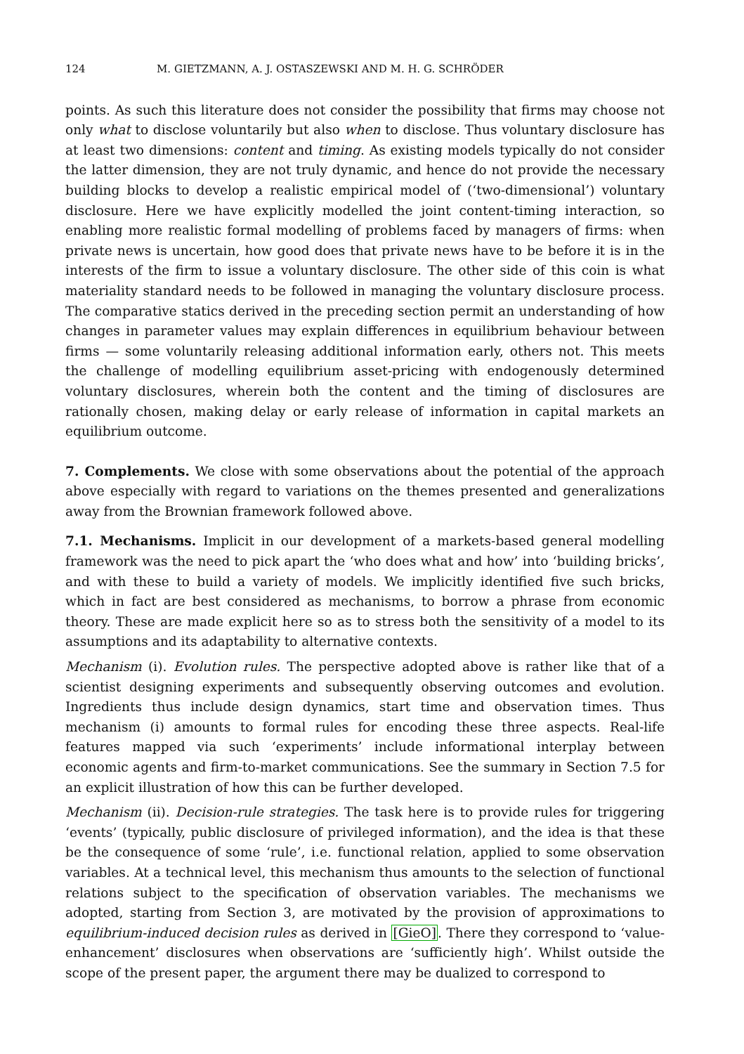124 M. GIETZMANN, A. J. OSTASZEWSKI AND M. H. G. SCHRÖDER
points. As such this literature does not consider the possibility that firms may choose not only what to disclose voluntarily but also when to disclose. Thus voluntary disclosure has at least two dimensions: content and timing. As existing models typically do not consider the latter dimension, they are not truly dynamic, and hence do not provide the necessary building blocks to develop a realistic empirical model of (‘two-dimensional’) voluntary disclosure. Here we have explicitly modelled the joint content-timing interaction, so enabling more realistic formal modelling of problems faced by managers of firms: when private news is uncertain, how good does that private news have to be before it is in the interests of the firm to issue a voluntary disclosure. The other side of this coin is what materiality standard needs to be followed in managing the voluntary disclosure process. The comparative statics derived in the preceding section permit an understanding of how changes in parameter values may explain differences in equilibrium behaviour between firms — some voluntarily releasing additional information early, others not. This meets the challenge of modelling equilibrium asset-pricing with endogenously determined voluntary disclosures, wherein both the content and the timing of disclosures are rationally chosen, making delay or early release of information in capital markets an equilibrium outcome.
7. Complements. We close with some observations about the potential of the approach above especially with regard to variations on the themes presented and generalizations away from the Brownian framework followed above.
7.1. Mechanisms. Implicit in our development of a markets-based general modelling framework was the need to pick apart the ‘who does what and how’ into ‘building bricks’, and with these to build a variety of models. We implicitly identified five such bricks, which in fact are best considered as mechanisms, to borrow a phrase from economic theory. These are made explicit here so as to stress both the sensitivity of a model to its assumptions and its adaptability to alternative contexts.
Mechanism (i). Evolution rules. The perspective adopted above is rather like that of a scientist designing experiments and subsequently observing outcomes and evolution. Ingredients thus include design dynamics, start time and observation times. Thus mechanism (i) amounts to formal rules for encoding these three aspects. Real-life features mapped via such ‘experiments’ include informational interplay between economic agents and firm-to-market communications. See the summary in Section 7.5 for an explicit illustration of how this can be further developed.
Mechanism (ii). Decision-rule strategies. The task here is to provide rules for triggering ‘events’ (typically, public disclosure of privileged information), and the idea is that these be the consequence of some ‘rule’, i.e. functional relation, applied to some observation variables. At a technical level, this mechanism thus amounts to the selection of functional relations subject to the specification of observation variables. The mechanisms we adopted, starting from Section 3, are motivated by the provision of approximations to equilibrium-induced decision rules as derived in [GieO]. There they correspond to ‘value-enhancement’ disclosures when observations are ‘sufficiently high’. Whilst outside the scope of the present paper, the argument there may be dualized to correspond to